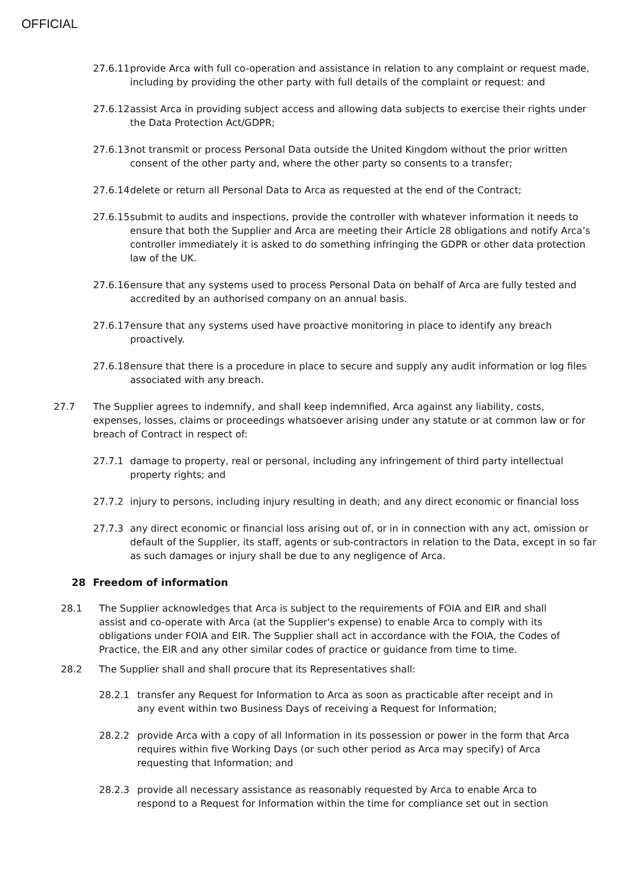OFFICIAL
27.6.11 provide Arca with full co-operation and assistance in relation to any complaint or request made, including by providing the other party with full details of the complaint or request: and
27.6.12 assist Arca in providing subject access and allowing data subjects to exercise their rights under the Data Protection Act/GDPR;
27.6.13 not transmit or process Personal Data outside the United Kingdom without the prior written consent of the other party and, where the other party so consents to a transfer;
27.6.14 delete or return all Personal Data to Arca as requested at the end of the Contract;
27.6.15 submit to audits and inspections, provide the controller with whatever information it needs to ensure that both the Supplier and Arca are meeting their Article 28 obligations and notify Arca’s controller immediately it is asked to do something infringing the GDPR or other data protection law of the UK.
27.6.16 ensure that any systems used to process Personal Data on behalf of Arca are fully tested and accredited by an authorised company on an annual basis.
27.6.17 ensure that any systems used have proactive monitoring in place to identify any breach proactively.
27.6.18 ensure that there is a procedure in place to secure and supply any audit information or log files associated with any breach.
27.7 The Supplier agrees to indemnify, and shall keep indemnified, Arca against any liability, costs, expenses, losses, claims or proceedings whatsoever arising under any statute or at common law or for breach of Contract in respect of:
27.7.1 damage to property, real or personal, including any infringement of third party intellectual property rights; and
27.7.2 injury to persons, including injury resulting in death; and any direct economic or financial loss
27.7.3 any direct economic or financial loss arising out of, or in in connection with any act, omission or default of the Supplier, its staff, agents or sub-contractors in relation to the Data, except in so far as such damages or injury shall be due to any negligence of Arca.
28 Freedom of information
28.1 The Supplier acknowledges that Arca is subject to the requirements of FOIA and EIR and shall assist and co-operate with Arca (at the Supplier's expense) to enable Arca to comply with its obligations under FOIA and EIR. The Supplier shall act in accordance with the FOIA, the Codes of Practice, the EIR and any other similar codes of practice or guidance from time to time.
28.2 The Supplier shall and shall procure that its Representatives shall:
28.2.1 transfer any Request for Information to Arca as soon as practicable after receipt and in any event within two Business Days of receiving a Request for Information;
28.2.2 provide Arca with a copy of all Information in its possession or power in the form that Arca requires within five Working Days (or such other period as Arca may specify) of Arca requesting that Information; and
28.2.3 provide all necessary assistance as reasonably requested by Arca to enable Arca to respond to a Request for Information within the time for compliance set out in section